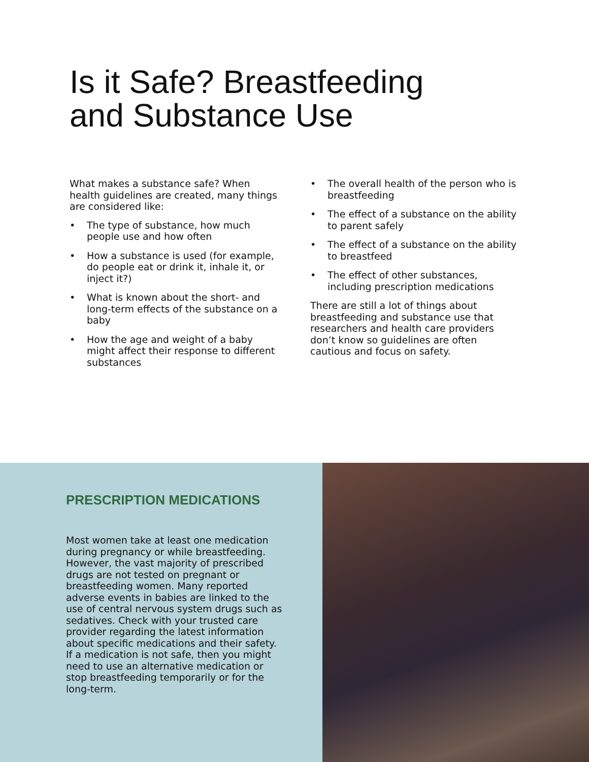Is it Safe? Breastfeeding
and Substance Use
What makes a substance safe? When health guidelines are created, many things are considered like:
• The type of substance, how much people use and how often
• How a substance is used (for example, do people eat or drink it, inhale it, or inject it?)
• What is known about the short- and long-term effects of the substance on a baby
• How the age and weight of a baby might affect their response to different substances
• The overall health of the person who is breastfeeding
• The effect of a substance on the ability to parent safely
• The effect of a substance on the ability to breastfeed
• The effect of other substances, including prescription medications
There are still a lot of things about breastfeeding and substance use that researchers and health care providers don’t know so guidelines are often cautious and focus on safety.
PRESCRIPTION MEDICATIONS
Most women take at least one medication during pregnancy or while breastfeeding. However, the vast majority of prescribed drugs are not tested on pregnant or breastfeeding women. Many reported adverse events in babies are linked to the use of central nervous system drugs such as sedatives. Check with your trusted care provider regarding the latest information about specific medications and their safety. If a medication is not safe, then you might need to use an alternative medication or stop breastfeeding temporarily or for the long-term.